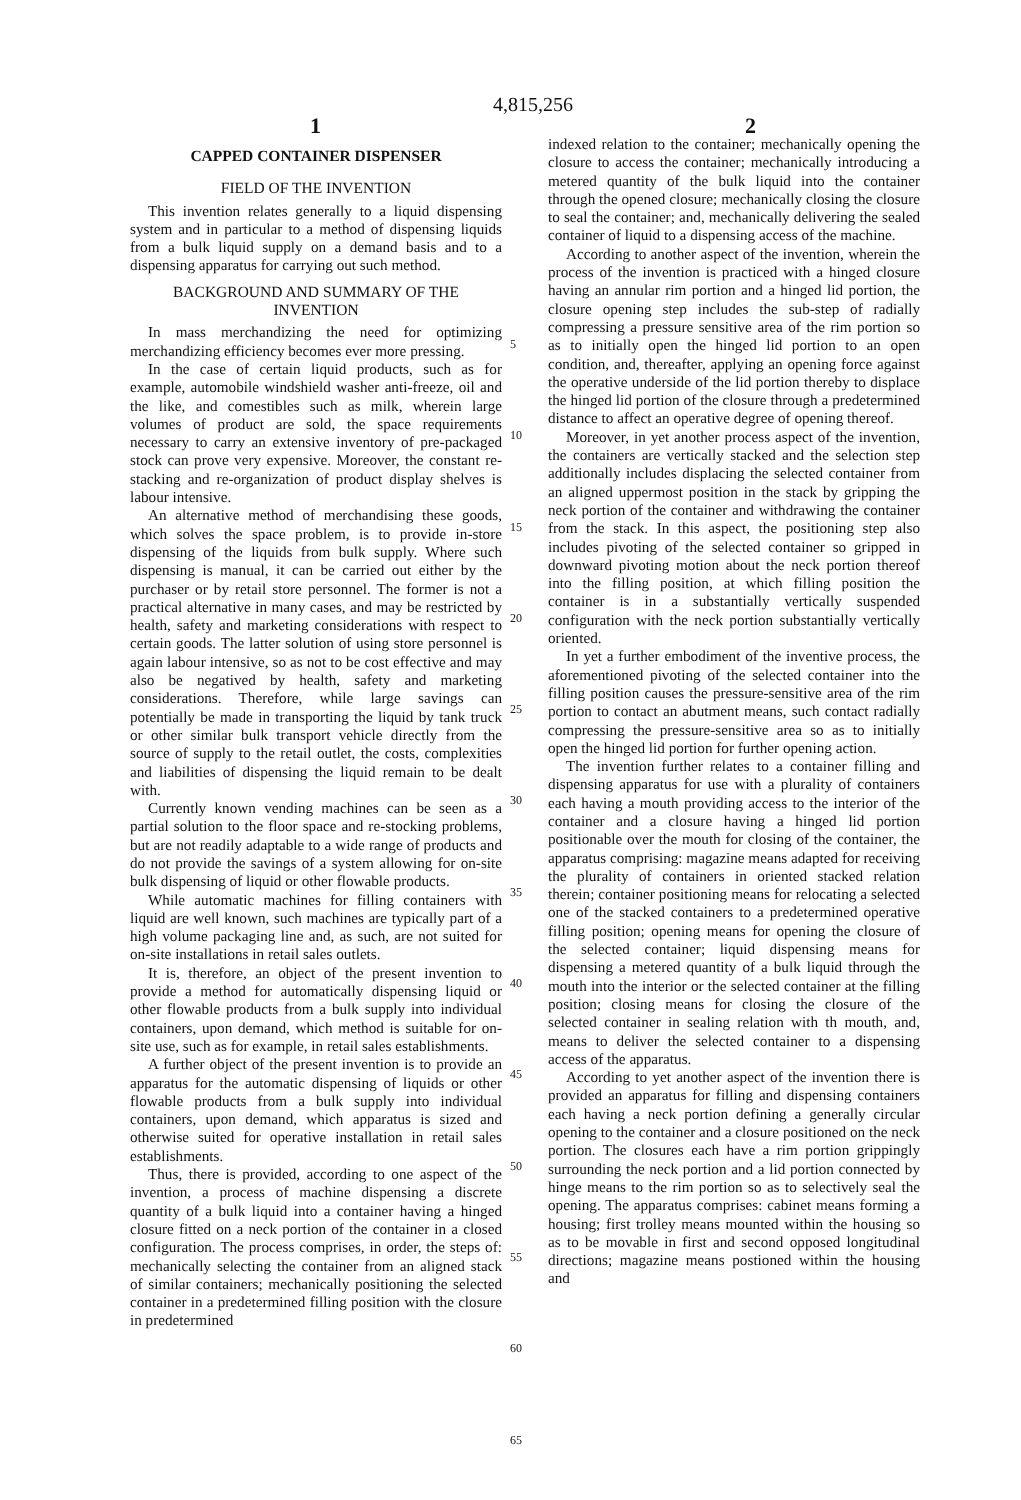1 4,815,256 2
CAPPED CONTAINER DISPENSER
FIELD OF THE INVENTION
This invention relates generally to a liquid dispensing system and in particular to a method of dispensing liquids from a bulk liquid supply on a demand basis and to a dispensing apparatus for carrying out such method.
BACKGROUND AND SUMMARY OF THE INVENTION
In mass merchandizing the need for optimizing merchandizing efficiency becomes ever more pressing.
In the case of certain liquid products, such as for example, automobile windshield washer anti-freeze, oil and the like, and comestibles such as milk, wherein large volumes of product are sold, the space requirements necessary to carry an extensive inventory of pre-packaged stock can prove very expensive. Moreover, the constant re-stacking and re-organization of product display shelves is labour intensive.
An alternative method of merchandising these goods, which solves the space problem, is to provide in-store dispensing of the liquids from bulk supply. Where such dispensing is manual, it can be carried out either by the purchaser or by retail store personnel. The former is not a practical alternative in many cases, and may be restricted by health, safety and marketing considerations with respect to certain goods. The latter solution of using store personnel is again labour intensive, so as not to be cost effective and may also be negatived by health, safety and marketing considerations. Therefore, while large savings can potentially be made in transporting the liquid by tank truck or other similar bulk transport vehicle directly from the source of supply to the retail outlet, the costs, complexities and liabilities of dispensing the liquid remain to be dealt with.
Currently known vending machines can be seen as a partial solution to the floor space and re-stocking problems, but are not readily adaptable to a wide range of products and do not provide the savings of a system allowing for on-site bulk dispensing of liquid or other flowable products.
While automatic machines for filling containers with liquid are well known, such machines are typically part of a high volume packaging line and, as such, are not suited for on-site installations in retail sales outlets.
It is, therefore, an object of the present invention to provide a method for automatically dispensing liquid or other flowable products from a bulk supply into individual containers, upon demand, which method is suitable for on-site use, such as for example, in retail sales establishments.
A further object of the present invention is to provide an apparatus for the automatic dispensing of liquids or other flowable products from a bulk supply into individual containers, upon demand, which apparatus is sized and otherwise suited for operative installation in retail sales establishments.
Thus, there is provided, according to one aspect of the invention, a process of machine dispensing a discrete quantity of a bulk liquid into a container having a hinged closure fitted on a neck portion of the container in a closed configuration. The process comprises, in order, the steps of: mechanically selecting the container from an aligned stack of similar containers; mechanically positioning the selected container in a predetermined filling position with the closure in predetermined
5
10
15
20
25
30
35
40
45
50
55
60
65
indexed relation to the container; mechanically opening the closure to access the container; mechanically introducing a metered quantity of the bulk liquid into the container through the opened closure; mechanically closing the closure to seal the container; and, mechanically delivering the sealed container of liquid to a dispensing access of the machine.
According to another aspect of the invention, wherein the process of the invention is practiced with a hinged closure having an annular rim portion and a hinged lid portion, the closure opening step includes the sub-step of radially compressing a pressure sensitive area of the rim portion so as to initially open the hinged lid portion to an open condition, and, thereafter, applying an opening force against the operative underside of the lid portion thereby to displace the hinged lid portion of the closure through a predetermined distance to affect an operative degree of opening thereof.
Moreover, in yet another process aspect of the invention, the containers are vertically stacked and the selection step additionally includes displacing the selected container from an aligned uppermost position in the stack by gripping the neck portion of the container and withdrawing the container from the stack. In this aspect, the positioning step also includes pivoting of the selected container so gripped in downward pivoting motion about the neck portion thereof into the filling position, at which filling position the container is in a substantially vertically suspended configuration with the neck portion substantially vertically oriented.
In yet a further embodiment of the inventive process, the aforementioned pivoting of the selected container into the filling position causes the pressure-sensitive area of the rim portion to contact an abutment means, such contact radially compressing the pressure-sensitive area so as to initially open the hinged lid portion for further opening action.
The invention further relates to a container filling and dispensing apparatus for use with a plurality of containers each having a mouth providing access to the interior of the container and a closure having a hinged lid portion positionable over the mouth for closing of the container, the apparatus comprising: magazine means adapted for receiving the plurality of containers in oriented stacked relation therein; container positioning means for relocating a selected one of the stacked containers to a predetermined operative filling position; opening means for opening the closure of the selected container; liquid dispensing means for dispensing a metered quantity of a bulk liquid through the mouth into the interior or the selected container at the filling position; closing means for closing the closure of the selected container in sealing relation with th mouth, and, means to deliver the selected container to a dispensing access of the apparatus.
According to yet another aspect of the invention there is provided an apparatus for filling and dispensing containers each having a neck portion defining a generally circular opening to the container and a closure positioned on the neck portion. The closures each have a rim portion grippingly surrounding the neck portion and a lid portion connected by hinge means to the rim portion so as to selectively seal the opening. The apparatus comprises: cabinet means forming a housing; first trolley means mounted within the housing so as to be movable in first and second opposed longitudinal directions; magazine means postioned within the housing and